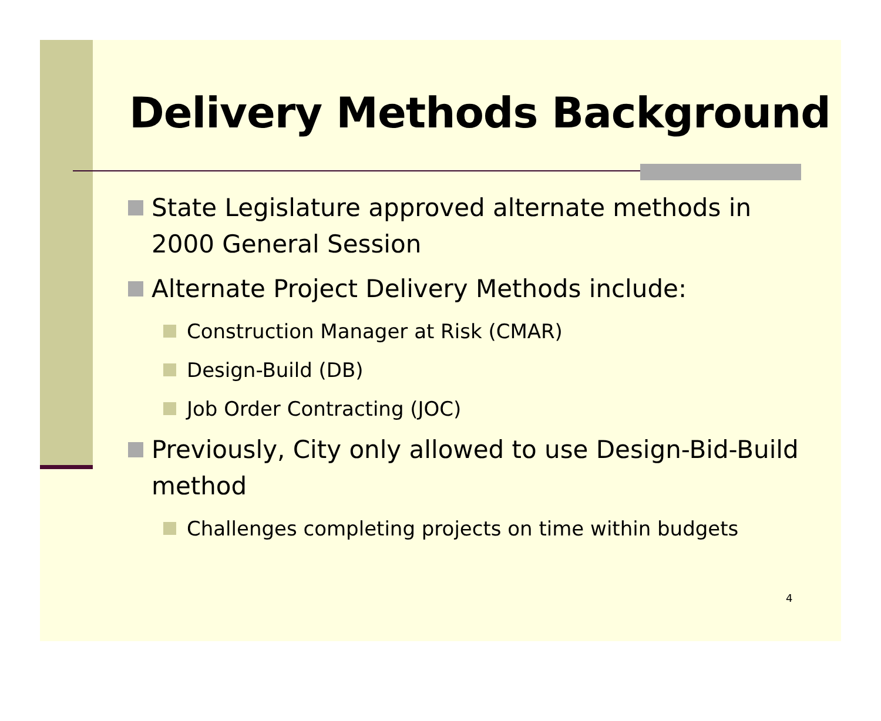Delivery Methods Background
State Legislature approved alternate methods in 2000 General Session
Alternate Project Delivery Methods include:
Construction Manager at Risk (CMAR)
Design-Build (DB)
Job Order Contracting (JOC)
Previously, City only allowed to use Design-Bid-Build method
Challenges completing projects on time within budgets
4